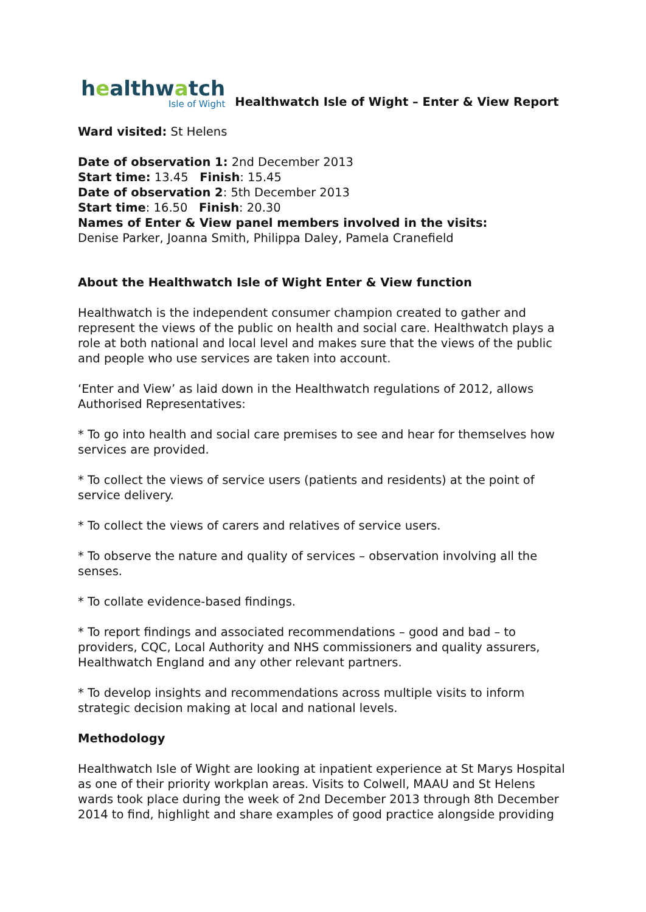healthwatch
Isle of Wight
Healthwatch Isle of Wight – Enter & View Report
Ward visited: St Helens
Date of observation 1: 2nd December 2013
Start time: 13.45 Finish: 15.45
Date of observation 2: 5th December 2013
Start time: 16.50 Finish: 20.30
Names of Enter & View panel members involved in the visits:
Denise Parker, Joanna Smith, Philippa Daley, Pamela Cranefield
About the Healthwatch Isle of Wight Enter & View function
Healthwatch is the independent consumer champion created to gather and represent the views of the public on health and social care. Healthwatch plays a role at both national and local level and makes sure that the views of the public and people who use services are taken into account.
‘Enter and View’ as laid down in the Healthwatch regulations of 2012, allows Authorised Representatives:
* To go into health and social care premises to see and hear for themselves how services are provided.
* To collect the views of service users (patients and residents) at the point of service delivery.
* To collect the views of carers and relatives of service users.
* To observe the nature and quality of services – observation involving all the senses.
* To collate evidence-based findings.
* To report findings and associated recommendations – good and bad – to providers, CQC, Local Authority and NHS commissioners and quality assurers, Healthwatch England and any other relevant partners.
* To develop insights and recommendations across multiple visits to inform strategic decision making at local and national levels.
Methodology
Healthwatch Isle of Wight are looking at inpatient experience at St Marys Hospital as one of their priority workplan areas. Visits to Colwell, MAAU and St Helens wards took place during the week of 2nd December 2013 through 8th December 2014 to find, highlight and share examples of good practice alongside providing